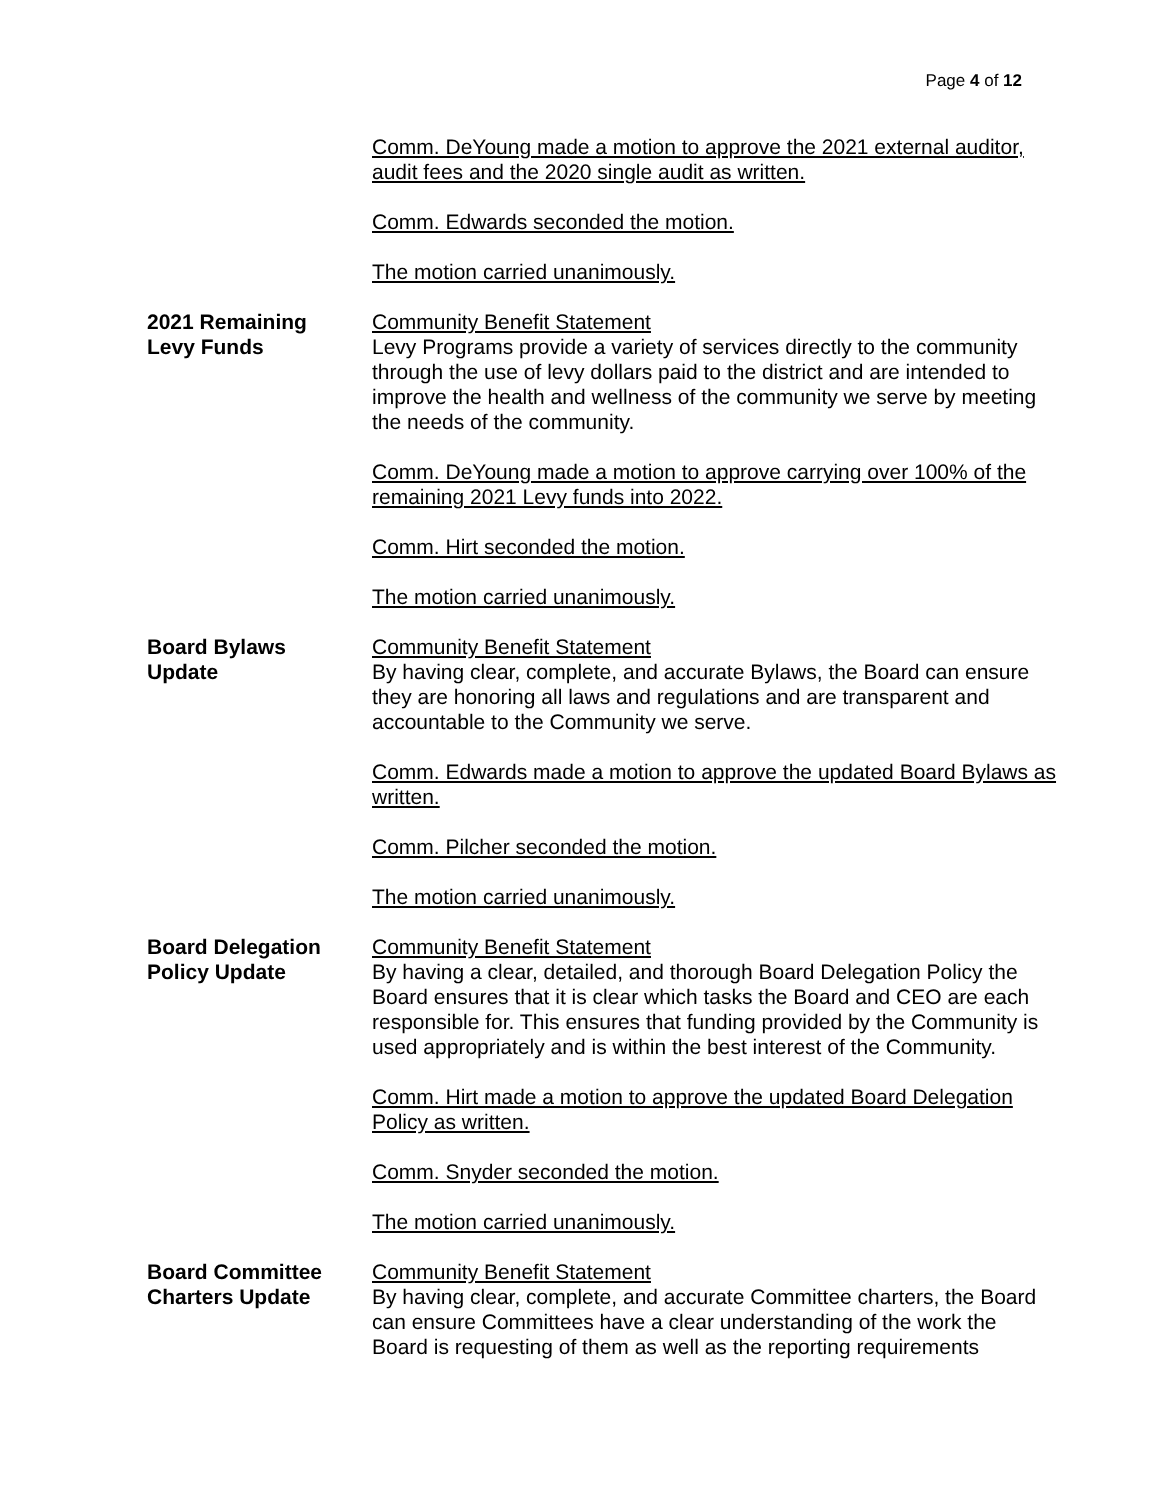Page 4 of 12
Comm. DeYoung made a motion to approve the 2021 external auditor, audit fees and the 2020 single audit as written.
Comm. Edwards seconded the motion.
The motion carried unanimously.
2021 Remaining
Levy Funds
Community Benefit Statement
Levy Programs provide a variety of services directly to the community through the use of levy dollars paid to the district and are intended to improve the health and wellness of the community we serve by meeting the needs of the community.
Comm. DeYoung made a motion to approve carrying over 100% of the remaining 2021 Levy funds into 2022.
Comm. Hirt seconded the motion.
The motion carried unanimously.
Board Bylaws
Update
Community Benefit Statement
By having clear, complete, and accurate Bylaws, the Board can ensure they are honoring all laws and regulations and are transparent and accountable to the Community we serve.
Comm. Edwards made a motion to approve the updated Board Bylaws as written.
Comm. Pilcher seconded the motion.
The motion carried unanimously.
Board Delegation
Policy Update
Community Benefit Statement
By having a clear, detailed, and thorough Board Delegation Policy the Board ensures that it is clear which tasks the Board and CEO are each responsible for. This ensures that funding provided by the Community is used appropriately and is within the best interest of the Community.
Comm. Hirt made a motion to approve the updated Board Delegation Policy as written.
Comm. Snyder seconded the motion.
The motion carried unanimously.
Board Committee
Charters Update
Community Benefit Statement
By having clear, complete, and accurate Committee charters, the Board can ensure Committees have a clear understanding of the work the Board is requesting of them as well as the reporting requirements